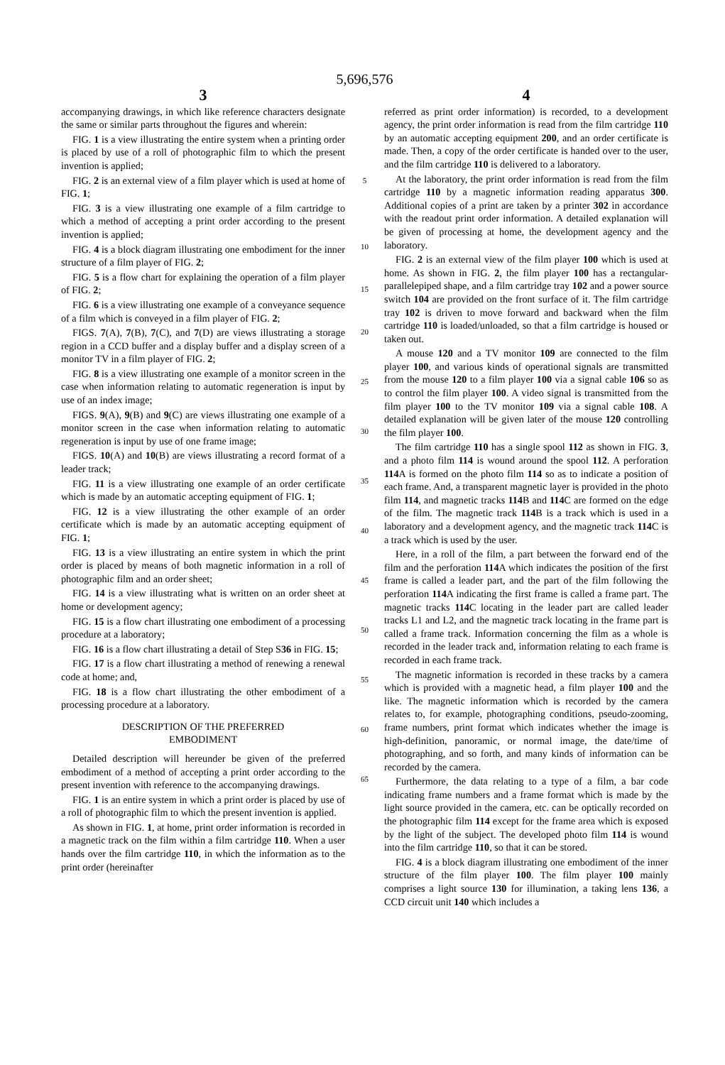5,696,576
3
accompanying drawings, in which like reference characters designate the same or similar parts throughout the figures and wherein:
FIG. 1 is a view illustrating the entire system when a printing order is placed by use of a roll of photographic film to which the present invention is applied;
FIG. 2 is an external view of a film player which is used at home of FIG. 1;
FIG. 3 is a view illustrating one example of a film cartridge to which a method of accepting a print order according to the present invention is applied;
FIG. 4 is a block diagram illustrating one embodiment for the inner structure of a film player of FIG. 2;
FIG. 5 is a flow chart for explaining the operation of a film player of FIG. 2;
FIG. 6 is a view illustrating one example of a conveyance sequence of a film which is conveyed in a film player of FIG. 2;
FIGS. 7(A), 7(B), 7(C), and 7(D) are views illustrating a storage region in a CCD buffer and a display buffer and a display screen of a monitor TV in a film player of FIG. 2;
FIG. 8 is a view illustrating one example of a monitor screen in the case when information relating to automatic regeneration is input by use of an index image;
FIGS. 9(A), 9(B) and 9(C) are views illustrating one example of a monitor screen in the case when information relating to automatic regeneration is input by use of one frame image;
FIGS. 10(A) and 10(B) are views illustrating a record format of a leader track;
FIG. 11 is a view illustrating one example of an order certificate which is made by an automatic accepting equipment of FIG. 1;
FIG. 12 is a view illustrating the other example of an order certificate which is made by an automatic accepting equipment of FIG. 1;
FIG. 13 is a view illustrating an entire system in which the print order is placed by means of both magnetic information in a roll of photographic film and an order sheet;
FIG. 14 is a view illustrating what is written on an order sheet at home or development agency;
FIG. 15 is a flow chart illustrating one embodiment of a processing procedure at a laboratory;
FIG. 16 is a flow chart illustrating a detail of Step S36 in FIG. 15;
FIG. 17 is a flow chart illustrating a method of renewing a renewal code at home; and,
FIG. 18 is a flow chart illustrating the other embodiment of a processing procedure at a laboratory.
DESCRIPTION OF THE PREFERRED
EMBODIMENT
Detailed description will hereunder be given of the preferred embodiment of a method of accepting a print order according to the present invention with reference to the accompanying drawings.
FIG. 1 is an entire system in which a print order is placed by use of a roll of photographic film to which the present invention is applied.
As shown in FIG. 1, at home, print order information is recorded in a magnetic track on the film within a film cartridge 110. When a user hands over the film cartridge 110, in which the information as to the print order (hereinafter
5
10
15
20
25
30
35
40
45
50
55
60
65
4
referred as print order information) is recorded, to a development agency, the print order information is read from the film cartridge 110 by an automatic accepting equipment 200, and an order certificate is made. Then, a copy of the order certificate is handed over to the user, and the film cartridge 110 is delivered to a laboratory.
At the laboratory, the print order information is read from the film cartridge 110 by a magnetic information reading apparatus 300. Additional copies of a print are taken by a printer 302 in accordance with the readout print order information. A detailed explanation will be given of processing at home, the development agency and the laboratory.
FIG. 2 is an external view of the film player 100 which is used at home. As shown in FIG. 2, the film player 100 has a rectangular-parallelepiped shape, and a film cartridge tray 102 and a power source switch 104 are provided on the front surface of it. The film cartridge tray 102 is driven to move forward and backward when the film cartridge 110 is loaded/unloaded, so that a film cartridge is housed or taken out.
A mouse 120 and a TV monitor 109 are connected to the film player 100, and various kinds of operational signals are transmitted from the mouse 120 to a film player 100 via a signal cable 106 so as to control the film player 100. A video signal is transmitted from the film player 100 to the TV monitor 109 via a signal cable 108. A detailed explanation will be given later of the mouse 120 controlling the film player 100.
The film cartridge 110 has a single spool 112 as shown in FIG. 3, and a photo film 114 is wound around the spool 112. A perforation 114 A is formed on the photo film 114 so as to indicate a position of each frame. And, a transparent magnetic layer is provided in the photo film 114, and magnetic tracks 114 B and 114 C are formed on the edge of the film. The magnetic track 114 B is a track which is used in a laboratory and a development agency, and the magnetic track 114 C is a track which is used by the user.
Here, in a roll of the film, a part between the forward end of the film and the perforation 114 A which indicates the position of the first frame is called a leader part, and the part of the film following the perforation 114 A indicating the first frame is called a frame part. The magnetic tracks 114 C locating in the leader part are called leader tracks L1 and L2, and the magnetic track locating in the frame part is called a frame track. Information concerning the film as a whole is recorded in the leader track and, information relating to each frame is recorded in each frame track.
The magnetic information is recorded in these tracks by a camera which is provided with a magnetic head, a film player 100 and the like. The magnetic information which is recorded by the camera relates to, for example, photographing conditions, pseudo-zooming, frame numbers, print format which indicates whether the image is high-definition, panoramic, or normal image, the date/time of photographing, and so forth, and many kinds of information can be recorded by the camera.
Furthermore, the data relating to a type of a film, a bar code indicating frame numbers and a frame format which is made by the light source provided in the camera, etc. can be optically recorded on the photographic film 114 except for the frame area which is exposed by the light of the subject. The developed photo film 114 is wound into the film cartridge 110, so that it can be stored.
FIG. 4 is a block diagram illustrating one embodiment of the inner structure of the film player 100. The film player 100 mainly comprises a light source 130 for illumination, a taking lens 136, a CCD circuit unit 140 which includes a